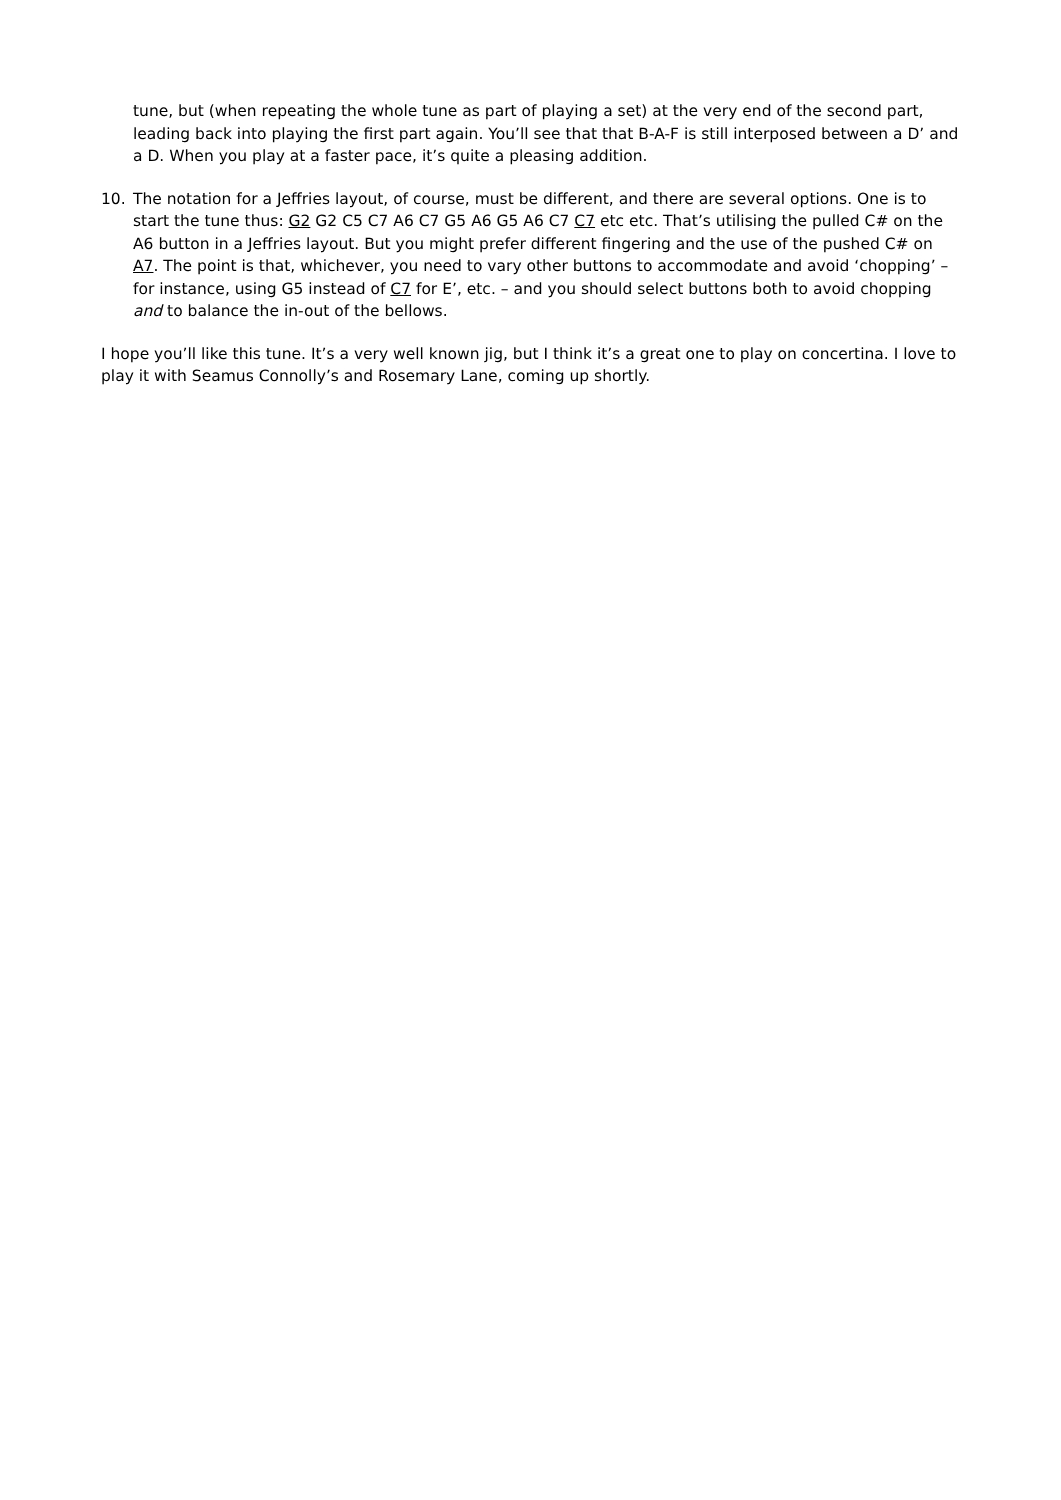tune, but (when repeating the whole tune as part of playing a set) at the very end of the second part, leading back into playing the first part again. You’ll see that that B-A-F is still interposed between a D’ and a D. When you play at a faster pace, it’s quite a pleasing addition.
10. The notation for a Jeffries layout, of course, must be different, and there are several options. One is to start the tune thus: G2 G2 C5 C7 A6 C7 G5 A6 G5 A6 C7 C7 etc etc. That’s utilising the pulled C# on the A6 button in a Jeffries layout. But you might prefer different fingering and the use of the pushed C# on A7. The point is that, whichever, you need to vary other buttons to accommodate and avoid ‘chopping’ – for instance, using G5 instead of C7 for E’, etc. – and you should select buttons both to avoid chopping and to balance the in-out of the bellows.
I hope you’ll like this tune. It’s a very well known jig, but I think it’s a great one to play on concertina. I love to play it with Seamus Connolly’s and Rosemary Lane, coming up shortly.